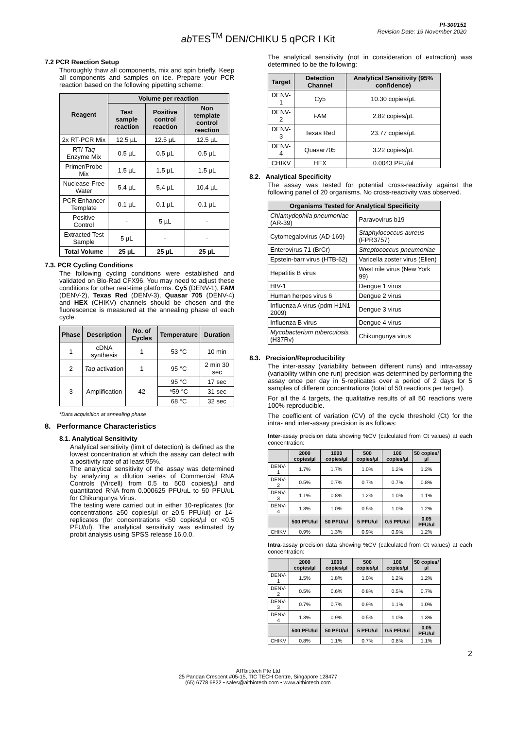PI-300151
Revision Date: 19 November 2020
ab TES<sup>TM</sup> DEN/CHIKU 5 qPCR I Kit
7.2 PCR Reaction Setup
Thoroughly thaw all components, mix and spin briefly. Keep all components and samples on ice. Prepare your PCR reaction based on the following pipetting scheme:
| Reagent | Volume per reaction | | |
| --- | --- | --- | --- |
| | Test sample reaction | Positive control reaction | Non template control reaction |
| 2x RT-PCR Mix | 12.5 µL | 12.5 µL | 12.5 µL |
| RT/ Taq Enzyme Mix | 0.5 µL | 0.5 µL | 0.5 µL |
| Primer/Probe Mix | 1.5 µL | 1.5 µL | 1.5 µL |
| Nuclease-Free Water | 5.4 µL | 5.4 µL | 10.4 µL |
| PCR Enhancer Template | 0.1 µL | 0.1 µL | 0.1 µL |
| Positive Control | - | 5 µL | - |
| Extracted Test Sample | 5 µL | - | - |
| Total Volume | 25 µL | 25 µL | 25 µL |
7.3. PCR Cycling Conditions
The following cycling conditions were established and validated on Bio-Rad CFX96. You may need to adjust these conditions for other real-time platforms. Cy5 (DENV-1), FAM (DENV-2), Texas Red (DENV-3), Quasar 705 (DENV-4) and HEX (CHIKV) channels should be chosen and the fluorescence is measured at the annealing phase of each cycle.
| Phase | Description | No. of Cycles | Temperature | Duration |
| --- | --- | --- | --- | --- |
| 1 | cDNA synthesis | 1 | 53 °C | 10 min |
| 2 | Taq activation | 1 | 95 °C | 2 min 30 sec |
| 3 | Amplification | 42 | 95 °C | 17 sec |
| | | | *59 °C | 31 sec |
| | | | 68 °C | 32 sec |
*Data acquisition at annealing phase
8. Performance Characteristics
8.1. Analytical Sensitivity
Analytical sensitivity (limit of detection) is defined as the lowest concentration at which the assay can detect with a positivity rate of at least 95%.
The analytical sensitivity of the assay was determined by analyzing a dilution series of Commercial RNA Controls (Vircell) from 0.5 to 500 copies/µl and quantitated RNA from 0.000625 PFU/uL to 50 PFU/uL for Chikungunya Virus.
The testing were carried out in either 10-replicates (for concentrations ≥50 copies/µl or ≥0.5 PFU/ul) or 14-replicates (for concentrations <50 copies/µl or <0.5 PFU/ul). The analytical sensitivity was estimated by probit analysis using SPSS release 16.0.0.
The analytical sensitivity (not in consideration of extraction) was determined to be the following:
| Target | Detection Channel | Analytical Sensitivity (95% confidence) |
| --- | --- | --- |
| DENV-1 | Cy5 | 10.30 copies/µL |
| DENV-2 | FAM | 2.82 copies/µL |
| DENV-3 | Texas Red | 23.77 copies/µL |
| DENV-4 | Quasar705 | 3.22 copies/µL |
| CHIKV | HEX | 0.0043 PFU/ul |
8.2. Analytical Specificity
The assay was tested for potential cross-reactivity against the following panel of 20 organisms. No cross-reactivity was observed.
| Organisms Tested for Analytical Specificity | |
| --- | --- |
| Chlamydophila pneumoniae (AR-39) | Paravovirus b19 |
| Cytomegalovirus (AD-169) | Staphylococcus aureus (FPR3757) |
| Enterovirus 71 (BrCr) | Streptococcus pneumoniae |
| Epstein-barr virus (HTB-62) | Varicella zoster virus (Ellen) |
| Hepatitis B virus | West nile virus (New York 99) |
| HIV-1 | Dengue 1 virus |
| Human herpes virus 6 | Dengue 2 virus |
| Influenza A virus (pdm H1N1-2009) | Dengue 3 virus |
| Influenza B virus | Dengue 4 virus |
| Mycobacterium tuberculosis (H37Rv) | Chikungunya virus |
8.3. Precision/Reproducibility
The inter-assay (variability between different runs) and intra-assay (variability within one run) precision was determined by performing the assay once per day in 5-replicates over a period of 2 days for 5 samples of different concentrations (total of 50 reactions per target).
For all the 4 targets, the qualitative results of all 50 reactions were 100% reproducible.
The coefficient of variation (CV) of the cycle threshold (Ct) for the intra- and inter-assay precision is as follows:
Inter-assay precision data showing %CV (calculated from Ct values) at each concentration:
| | 2000 copies/µl | 1000 copies/µl | 500 copies/µl | 100 copies/µl | 50 copies/µl |
| --- | --- | --- | --- | --- | --- |
| DENV-1 | 1.7% | 1.7% | 1.0% | 1.2% | 1.2% |
| DENV-2 | 0.5% | 0.7% | 0.7% | 0.7% | 0.8% |
| DENV-3 | 1.1% | 0.8% | 1.2% | 1.0% | 1.1% |
| DENV-4 | 1.3% | 1.0% | 0.5% | 1.0% | 1.2% |
| | 500 PFU/ul | 50 PFU/ul | 5 PFU/ul | 0.5 PFU/ul | 0.05 PFU/ul |
| CHIKV | 0.9% | 1.3% | 0.9% | 0.9% | 1.2% |
Intra-assay precision data showing %CV (calculated from Ct values) at each concentration:
| | 2000 copies/µl | 1000 copies/µl | 500 copies/µl | 100 copies/µl | 50 copies/µl |
| --- | --- | --- | --- | --- | --- |
| DENV-1 | 1.5% | 1.8% | 1.0% | 1.2% | 1.2% |
| DENV-2 | 0.5% | 0.6% | 0.8% | 0.5% | 0.7% |
| DENV-3 | 0.7% | 0.7% | 0.9% | 1.1% | 1.0% |
| DENV-4 | 1.3% | 0.9% | 0.5% | 1.0% | 1.3% |
| | 500 PFU/ul | 50 PFU/ul | 5 PFU/ul | 0.5 PFU/ul | 0.05 PFU/ul |
| CHIKV | 0.8% | 1.1% | 0.7% | 0.8% | 1.1% |
2
AITbiotech Pte Ltd
25 Pandan Crescent #05-15, TIC TECH Centre, Singapore 128477
(65) 6778 6822 • sales@aitbiotech.com • www.aitbiotech.com